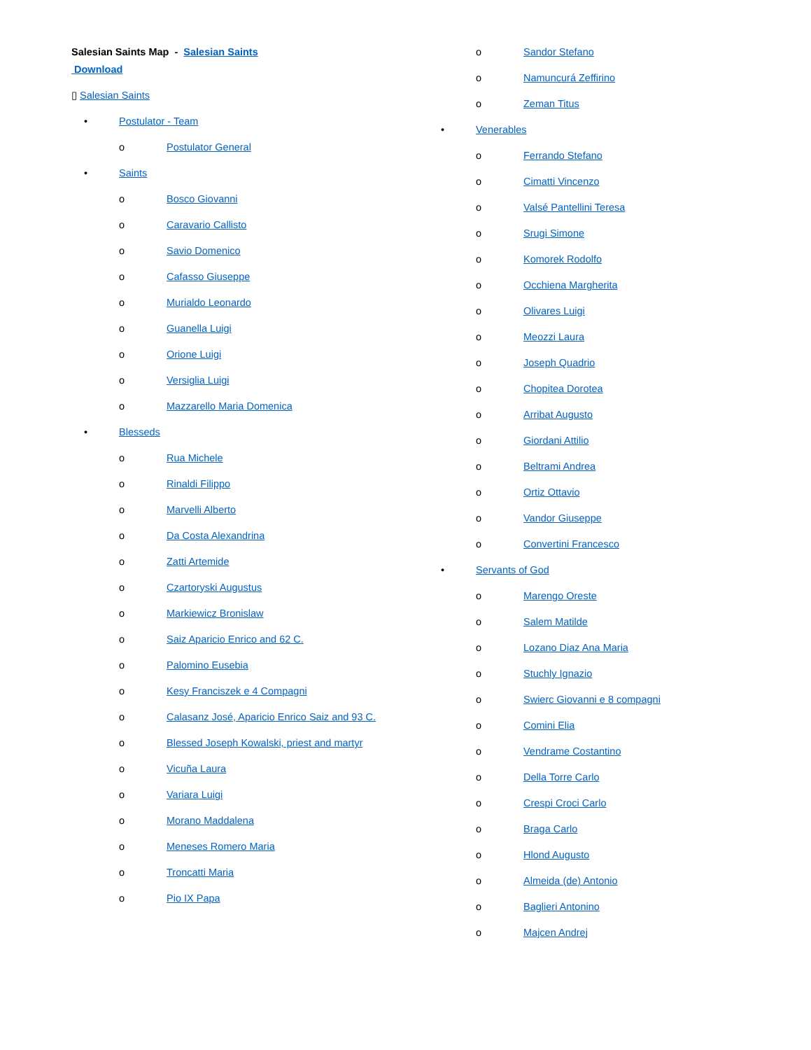Salesian Saints Map - Salesian Saints Download
▯ Salesian Saints
• Postulator - Team
o Postulator General
• Saints
o Bosco Giovanni
o Caravario Callisto
o Savio Domenico
o Cafasso Giuseppe
o Murialdo Leonardo
o Guanella Luigi
o Orione Luigi
o Versiglia Luigi
o Mazzarello Maria Domenica
• Blesseds
o Rua Michele
o Rinaldi Filippo
o Marvelli Alberto
o Da Costa Alexandrina
o Zatti Artemide
o Czartoryski Augustus
o Markiewicz Bronislaw
o Saiz Aparicio Enrico and 62 C.
o Palomino Eusebia
o Kesy Franciszek e 4 Compagni
o Calasanz José, Aparicio Enrico Saiz and 93 C.
o Blessed Joseph Kowalski, priest and martyr
o Vicuña Laura
o Variara Luigi
o Morano Maddalena
o Meneses Romero Maria
o Troncatti Maria
o Pio IX Papa
o Sandor Stefano
o Namuncurá Zeffirino
o Zeman Titus
• Venerables
o Ferrando Stefano
o Cimatti Vincenzo
o Valsé Pantellini Teresa
o Srugi Simone
o Komorek Rodolfo
o Occhiena Margherita
o Olivares Luigi
o Meozzi Laura
o Joseph Quadrio
o Chopitea Dorotea
o Arribat Augusto
o Giordani Attilio
o Beltrami Andrea
o Ortiz Ottavio
o Vandor Giuseppe
o Convertini Francesco
• Servants of God
o Marengo Oreste
o Salem Matilde
o Lozano Diaz Ana Maria
o Stuchly Ignazio
o Swierc Giovanni e 8 compagni
o Comini Elia
o Vendrame Costantino
o Della Torre Carlo
o Crespi Croci Carlo
o Braga Carlo
o Hlond Augusto
o Almeida (de) Antonio
o Baglieri Antonino
o Majcen Andrej